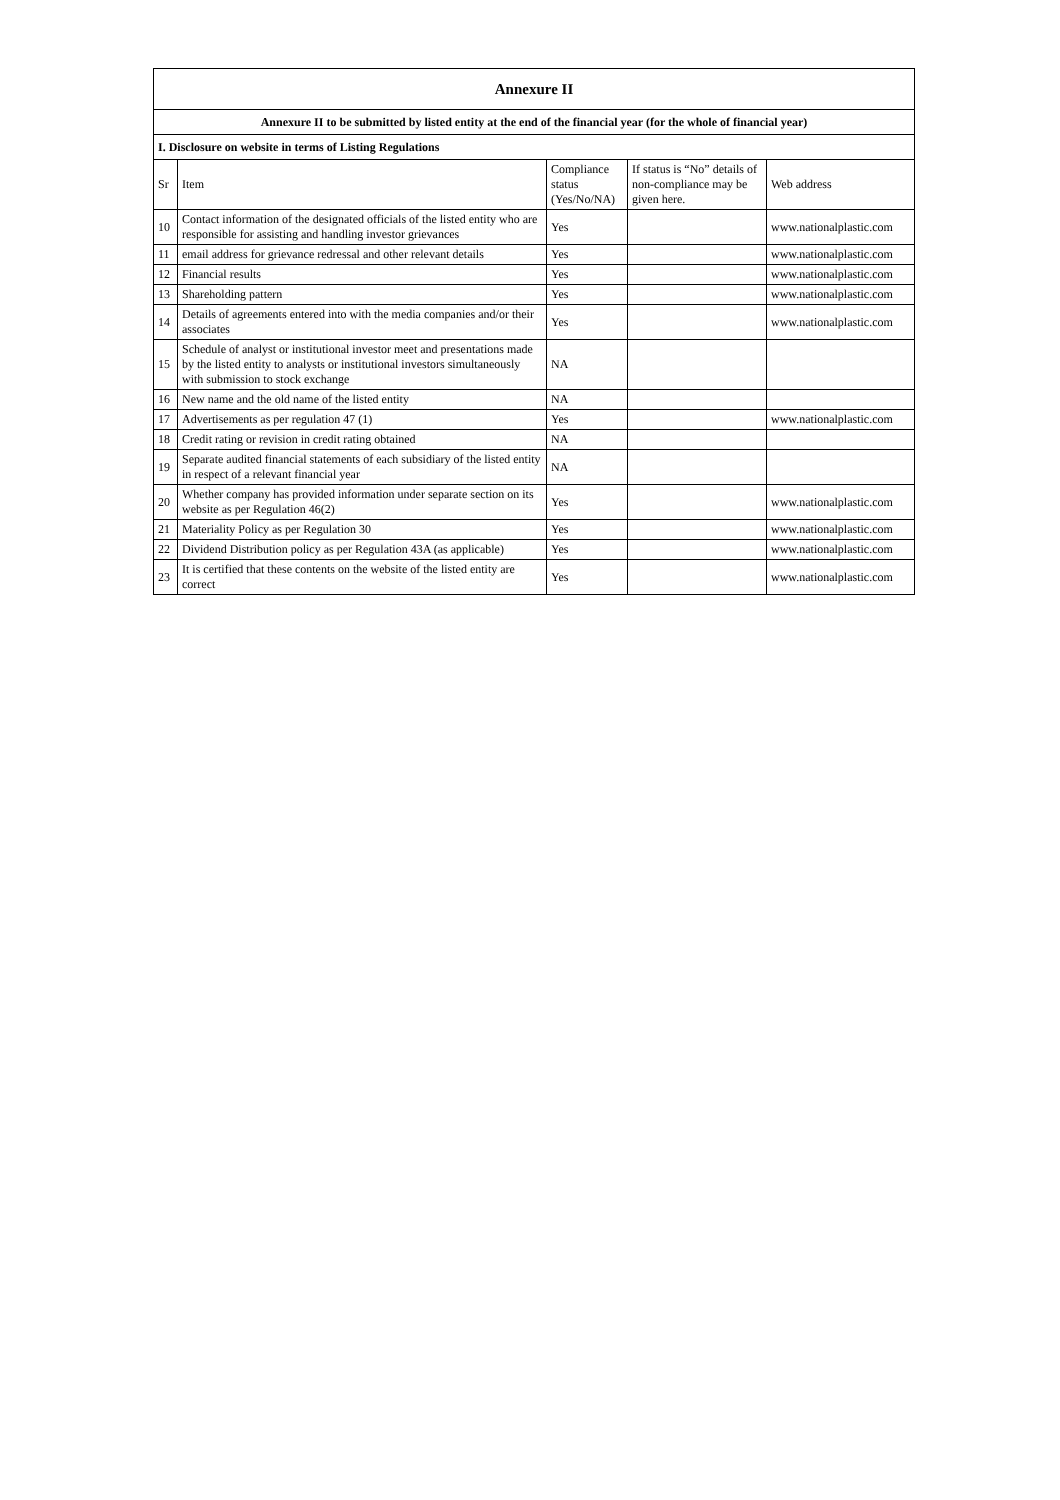| Annexure II | | | | |
| Annexure II to be submitted by listed entity at the end of the financial year (for the whole of financial year) | | | | |
| I. Disclosure on website in terms of Listing Regulations | | | | |
| Sr | Item | Compliance status (Yes/No/NA) | If status is “No” details of non-compliance may be given here. | Web address |
| 10 | Contact information of the designated officials of the listed entity who are responsible for assisting and handling investor grievances | Yes | | www.nationalplastic.com |
| 11 | email address for grievance redressal and other relevant details | Yes | | www.nationalplastic.com |
| 12 | Financial results | Yes | | www.nationalplastic.com |
| 13 | Shareholding pattern | Yes | | www.nationalplastic.com |
| 14 | Details of agreements entered into with the media companies and/or their associates | Yes | | www.nationalplastic.com |
| 15 | Schedule of analyst or institutional investor meet and presentations made by the listed entity to analysts or institutional investors simultaneously with submission to stock exchange | NA | | |
| 16 | New name and the old name of the listed entity | NA | | |
| 17 | Advertisements as per regulation 47 (1) | Yes | | www.nationalplastic.com |
| 18 | Credit rating or revision in credit rating obtained | NA | | |
| 19 | Separate audited financial statements of each subsidiary of the listed entity in respect of a relevant financial year | NA | | |
| 20 | Whether company has provided information under separate section on its website as per Regulation 46(2) | Yes | | www.nationalplastic.com |
| 21 | Materiality Policy as per Regulation 30 | Yes | | www.nationalplastic.com |
| 22 | Dividend Distribution policy as per Regulation 43A (as applicable) | Yes | | www.nationalplastic.com |
| 23 | It is certified that these contents on the website of the listed entity are correct | Yes | | www.nationalplastic.com |